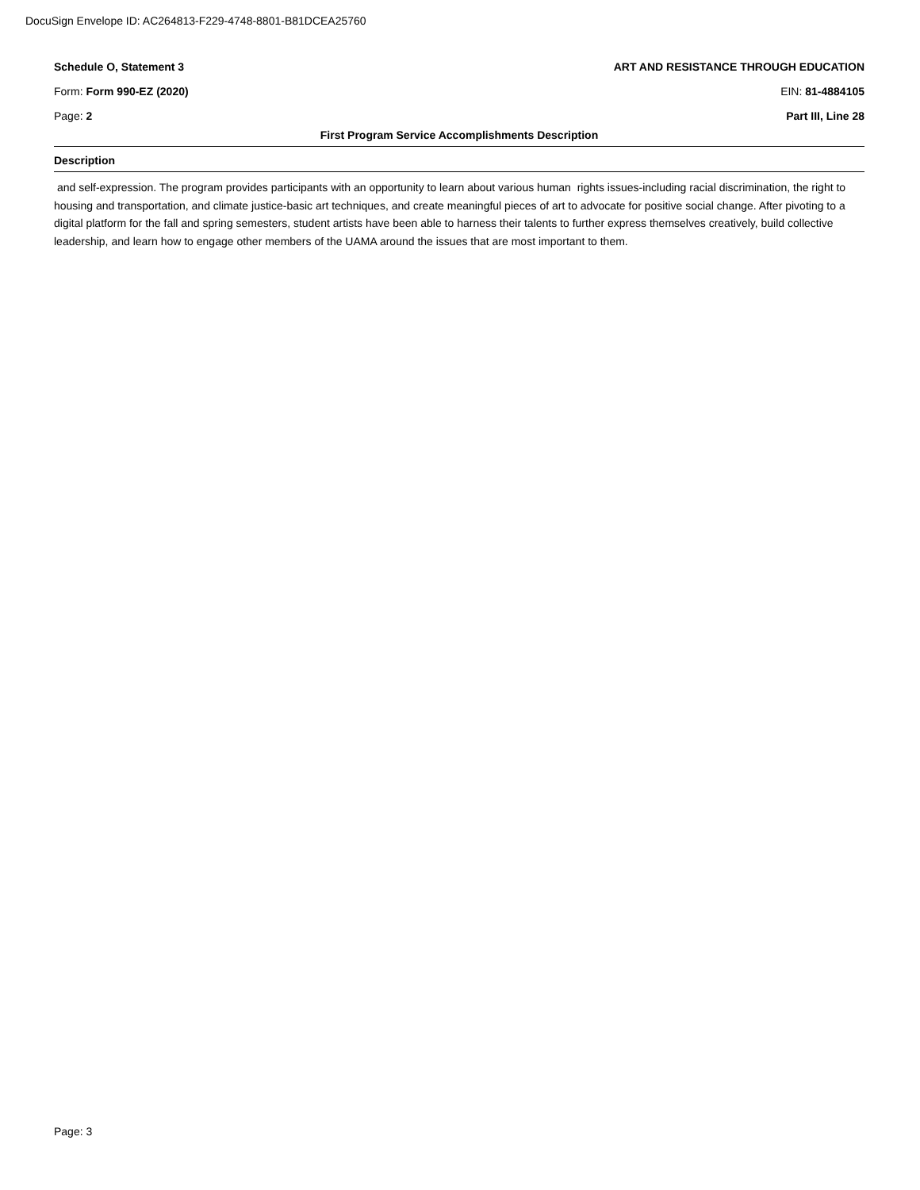DocuSign Envelope ID: AC264813-F229-4748-8801-B81DCEA25760
Schedule O, Statement 3 ART AND RESISTANCE THROUGH EDUCATION
Form: Form 990-EZ (2020) EIN: 81-4884105
Page: 2 Part III, Line 28
First Program Service Accomplishments Description
Description
and self-expression. The program provides participants with an opportunity to learn about various human rights issues-including racial discrimination, the right to housing and transportation, and climate justice-basic art techniques, and create meaningful pieces of art to advocate for positive social change. After pivoting to a digital platform for the fall and spring semesters, student artists have been able to harness their talents to further express themselves creatively, build collective leadership, and learn how to engage other members of the UAMA around the issues that are most important to them.
Page: 3